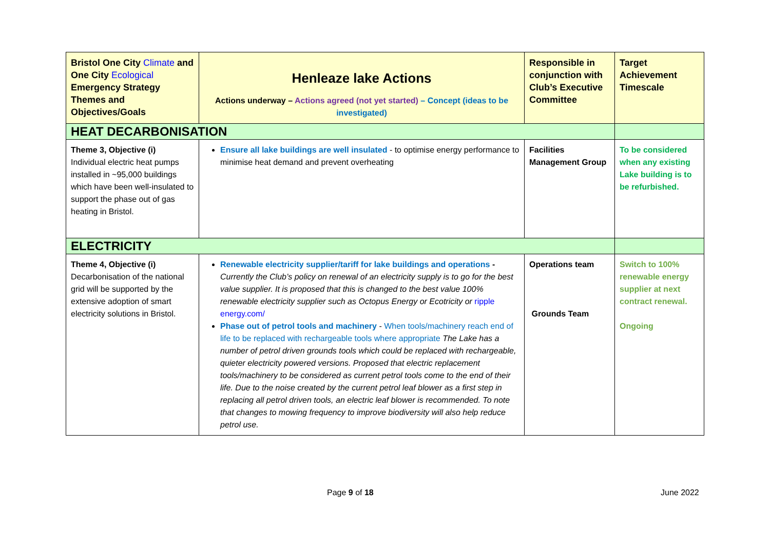| Bristol One City Climate and One City Ecological Emergency Strategy Themes and Objectives/Goals | Henleaze lake Actions Actions underway – Actions agreed (not yet started) – Concept (ideas to be investigated) | Responsible in conjunction with Club’s Executive Committee | Target Achievement Timescale |
| HEAT DECARBONISATION | | | |
| Theme 3, Objective (i) Individual electric heat pumps installed in ~95,000 buildings which have been well-insulated to support the phase out of gas heating in Bristol. | Ensure all lake buildings are well insulated - to optimise energy performance to minimise heat demand and prevent overheating | Facilities Management Group | To be considered when any existing Lake building is to be refurbished. |
| ELECTRICITY | | | |
| Theme 4, Objective (i) Decarbonisation of the national grid will be supported by the extensive adoption of smart electricity solutions in Bristol. | Renewable electricity supplier/tariff for lake buildings and operations - Currently the Club’s policy on renewal of an electricity supply is to go for the best value supplier. It is proposed that this is changed to the best value 100% renewable electricity supplier such as Octopus Energy or Ecotricity or ripple energy.com/ Phase out of petrol tools and machinery - When tools/machinery reach end of life to be replaced with rechargeable tools where appropriate The Lake has a number of petrol driven grounds tools which could be replaced with rechargeable, quieter electricity powered versions. Proposed that electric replacement tools/machinery to be considered as current petrol tools come to the end of their life. Due to the noise created by the current petrol leaf blower as a first step in replacing all petrol driven tools, an electric leaf blower is recommended. To note that changes to mowing frequency to improve biodiversity will also help reduce petrol use. | Operations team Grounds Team | Switch to 100% renewable energy supplier at next contract renewal. Ongoing |
Page 9 of 18 June 2022